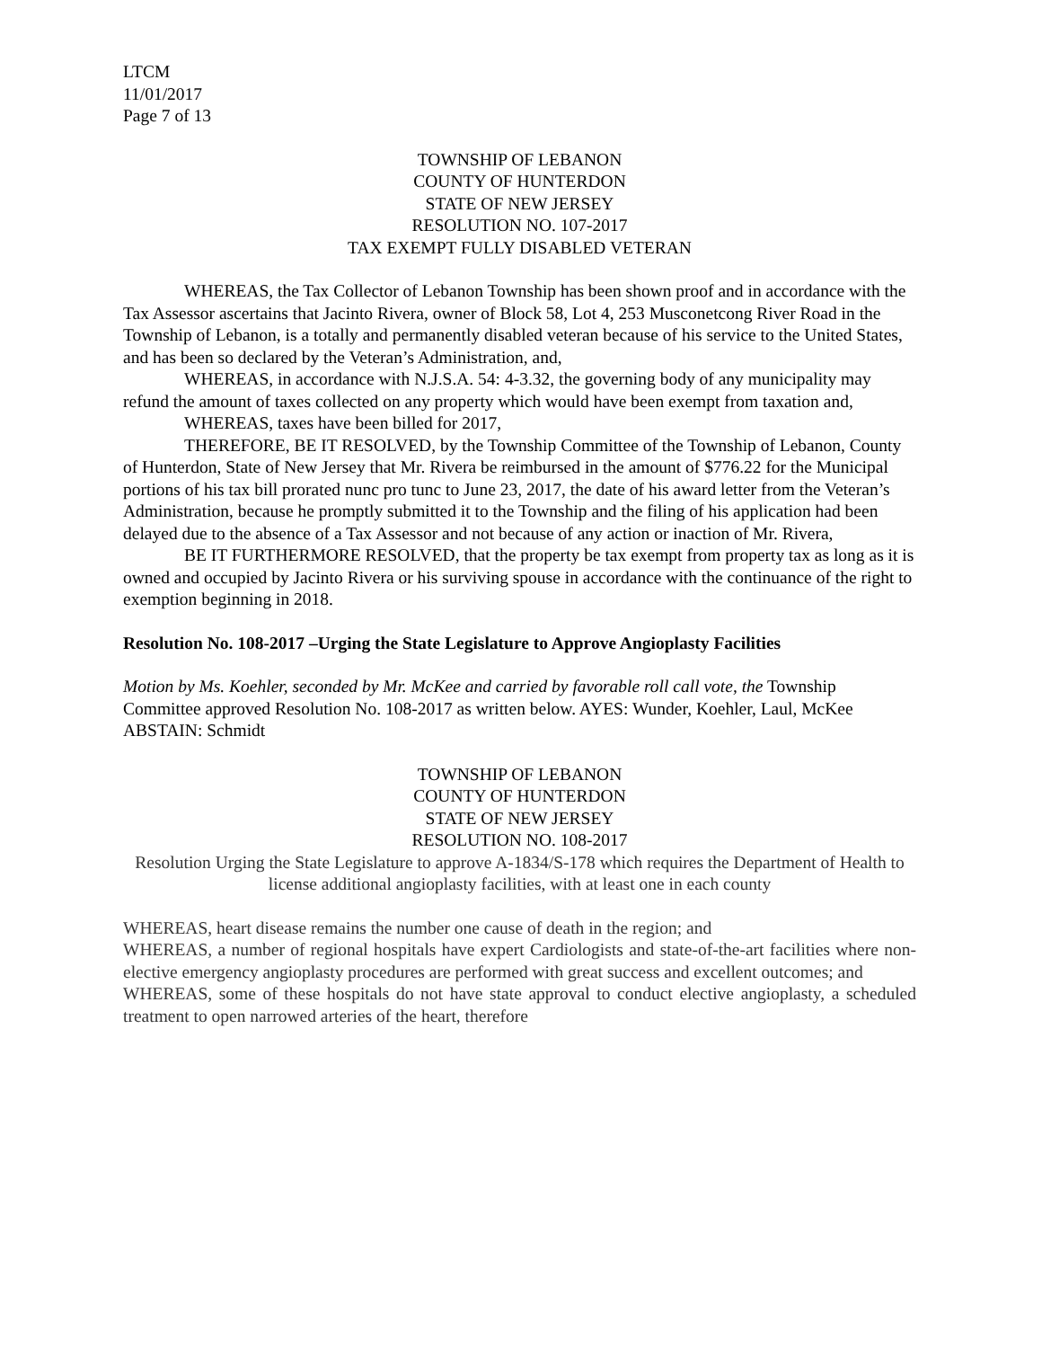LTCM
11/01/2017
Page 7 of 13
TOWNSHIP OF LEBANON
COUNTY OF HUNTERDON
STATE OF NEW JERSEY
RESOLUTION NO. 107-2017
TAX EXEMPT FULLY DISABLED VETERAN
WHEREAS, the Tax Collector of Lebanon Township has been shown proof and in accordance with the Tax Assessor ascertains that Jacinto Rivera, owner of Block 58, Lot 4, 253 Musconetcong River Road in the Township of Lebanon, is a totally and permanently disabled veteran because of his service to the United States, and has been so declared by the Veteran’s Administration, and,
WHEREAS, in accordance with N.J.S.A. 54: 4-3.32, the governing body of any municipality may refund the amount of taxes collected on any property which would have been exempt from taxation and,
WHEREAS, taxes have been billed for 2017,
THEREFORE, BE IT RESOLVED, by the Township Committee of the Township of Lebanon, County of Hunterdon, State of New Jersey that Mr. Rivera be reimbursed in the amount of $776.22 for the Municipal portions of his tax bill prorated nunc pro tunc to June 23, 2017, the date of his award letter from the Veteran’s Administration, because he promptly submitted it to the Township and the filing of his application had been delayed due to the absence of a Tax Assessor and not because of any action or inaction of Mr. Rivera,
BE IT FURTHERMORE RESOLVED, that the property be tax exempt from property tax as long as it is owned and occupied by Jacinto Rivera or his surviving spouse in accordance with the continuance of the right to exemption beginning in 2018.
Resolution No. 108-2017 –Urging the State Legislature to Approve Angioplasty Facilities
Motion by Ms. Koehler, seconded by Mr. McKee and carried by favorable roll call vote, the Township Committee approved Resolution No. 108-2017 as written below. AYES: Wunder, Koehler, Laul, McKee ABSTAIN: Schmidt
TOWNSHIP OF LEBANON
COUNTY OF HUNTERDON
STATE OF NEW JERSEY
RESOLUTION NO. 108-2017
Resolution Urging the State Legislature to approve A-1834/S-178 which requires the Department of Health to license additional angioplasty facilities, with at least one in each county
WHEREAS, heart disease remains the number one cause of death in the region; and
WHEREAS, a number of regional hospitals have expert Cardiologists and state-of-the-art facilities where non-elective emergency angioplasty procedures are performed with great success and excellent outcomes; and
WHEREAS, some of these hospitals do not have state approval to conduct elective angioplasty, a scheduled treatment to open narrowed arteries of the heart, therefore